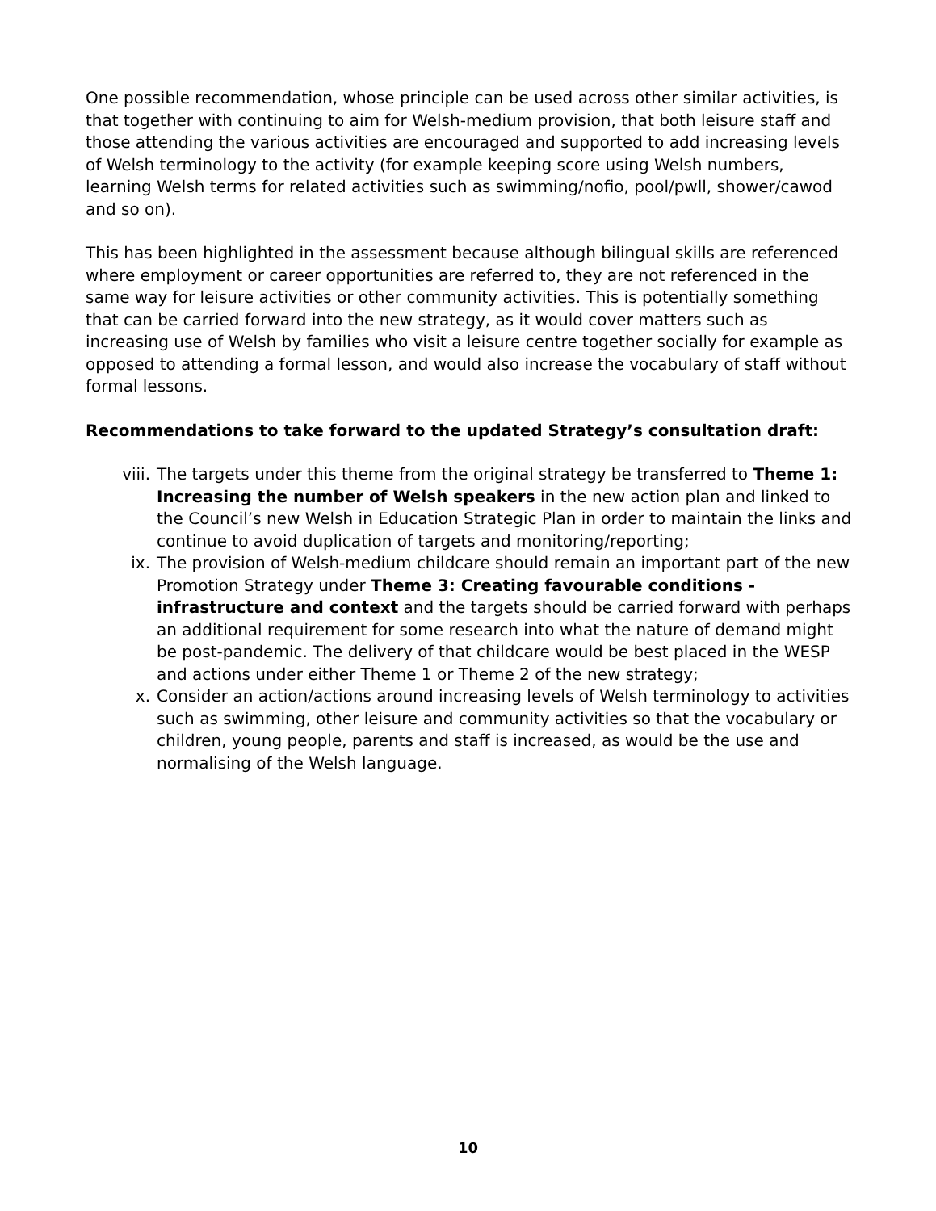One possible recommendation, whose principle can be used across other similar activities, is that together with continuing to aim for Welsh-medium provision, that both leisure staff and those attending the various activities are encouraged and supported to add increasing levels of Welsh terminology to the activity (for example keeping score using Welsh numbers, learning Welsh terms for related activities such as swimming/nofio, pool/pwll, shower/cawod and so on).
This has been highlighted in the assessment because although bilingual skills are referenced where employment or career opportunities are referred to, they are not referenced in the same way for leisure activities or other community activities. This is potentially something that can be carried forward into the new strategy, as it would cover matters such as increasing use of Welsh by families who visit a leisure centre together socially for example as opposed to attending a formal lesson, and would also increase the vocabulary of staff without formal lessons.
Recommendations to take forward to the updated Strategy’s consultation draft:
viii. The targets under this theme from the original strategy be transferred to Theme 1: Increasing the number of Welsh speakers in the new action plan and linked to the Council’s new Welsh in Education Strategic Plan in order to maintain the links and continue to avoid duplication of targets and monitoring/reporting;
ix. The provision of Welsh-medium childcare should remain an important part of the new Promotion Strategy under Theme 3: Creating favourable conditions - infrastructure and context and the targets should be carried forward with perhaps an additional requirement for some research into what the nature of demand might be post-pandemic. The delivery of that childcare would be best placed in the WESP and actions under either Theme 1 or Theme 2 of the new strategy;
x. Consider an action/actions around increasing levels of Welsh terminology to activities such as swimming, other leisure and community activities so that the vocabulary or children, young people, parents and staff is increased, as would be the use and normalising of the Welsh language.
10